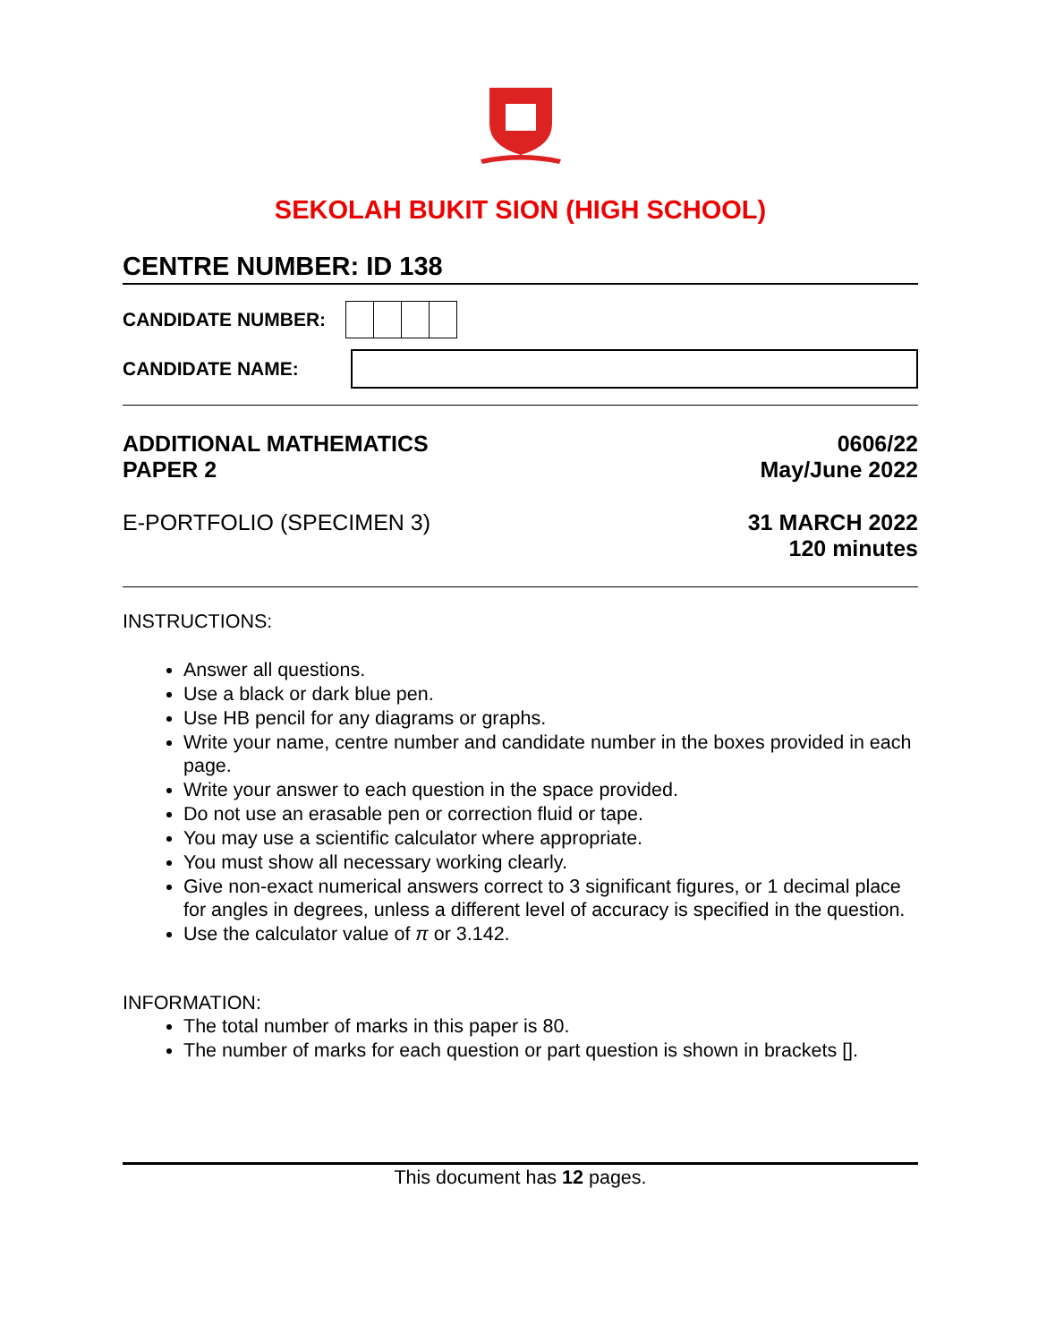SEKOLAH BUKIT SION (HIGH SCHOOL)
CENTRE NUMBER: ID 138
CANDIDATE NUMBER:
CANDIDATE NAME:
ADDITIONAL MATHEMATICS
PAPER 2
0606/22
May/June 2022
E-PORTFOLIO (SPECIMEN 3) 31 MARCH 2022
120 minutes
INSTRUCTIONS:
Answer all questions.
Use a black or dark blue pen.
Use HB pencil for any diagrams or graphs.
Write your name, centre number and candidate number in the boxes provided in each page.
Write your answer to each question in the space provided.
Do not use an erasable pen or correction fluid or tape.
You may use a scientific calculator where appropriate.
You must show all necessary working clearly.
Give non-exact numerical answers correct to 3 significant figures, or 1 decimal place for angles in degrees, unless a different level of accuracy is specified in the question.
Use the calculator value of π or 3.142.
INFORMATION:
The total number of marks in this paper is 80.
The number of marks for each question or part question is shown in brackets [].
This document has 12 pages.